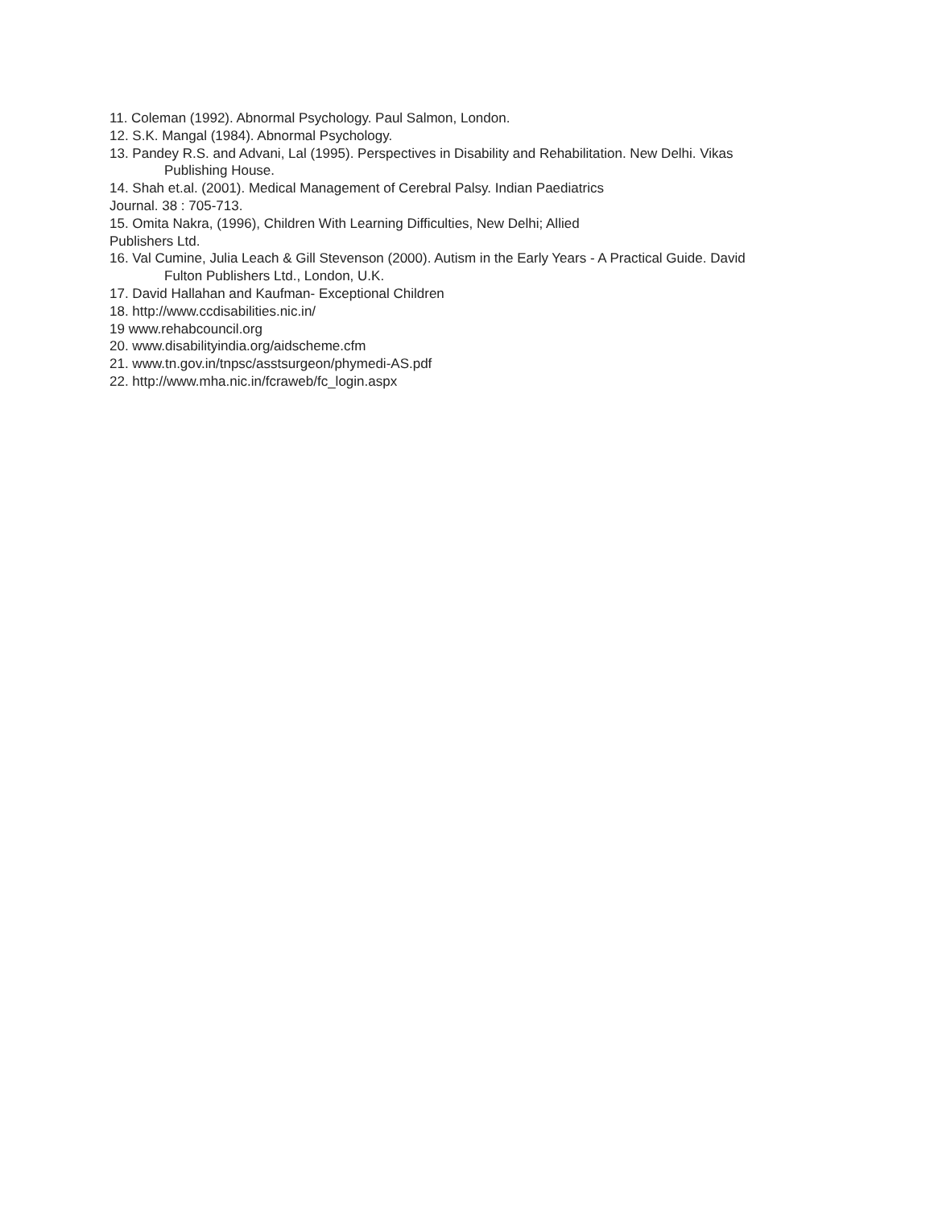11. Coleman (1992). Abnormal Psychology. Paul Salmon, London.
12. S.K. Mangal (1984). Abnormal Psychology.
13. Pandey R.S. and Advani, Lal (1995). Perspectives in Disability and Rehabilitation. New Delhi. Vikas
Publishing House.
14. Shah et.al. (2001). Medical Management of Cerebral Palsy. Indian Paediatrics
Journal. 38 : 705-713.
15. Omita Nakra, (1996), Children With Learning Difficulties, New Delhi; Allied
Publishers Ltd.
16. Val Cumine, Julia Leach & Gill Stevenson (2000). Autism in the Early Years - A Practical Guide. David
Fulton Publishers Ltd., London, U.K.
17. David Hallahan and Kaufman- Exceptional Children
18. http://www.ccdisabilities.nic.in/
19 www.rehabcouncil.org
20. www.disabilityindia.org/aidscheme.cfm
21. www.tn.gov.in/tnpsc/asstsurgeon/phymedi-AS.pdf
22. http://www.mha.nic.in/fcraweb/fc_login.aspx